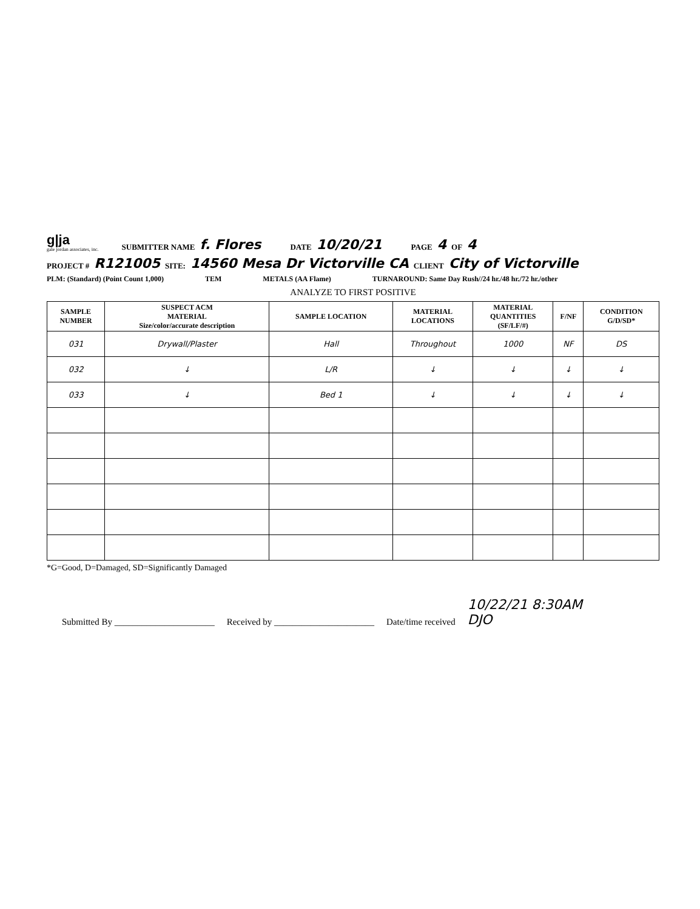g|ja
gale jordan associates, inc.
SUBMITTER NAME f. Flores DATE 10/20/21 PAGE 4 OF 4
PROJECT # R121005 SITE: 14560 Mesa Dr Victorville CA CLIENT City of Victorville
PLM: (Standard) (Point Count 1,000) TEM METALS (AA Flame) TURNAROUND: Same Day Rush//24 hr./48 hr./72 hr./other
ANALYZE TO FIRST POSITIVE
| SAMPLE NUMBER | SUSPECT ACM MATERIAL Size/color/accurate description | SAMPLE LOCATION | MATERIAL LOCATIONS | MATERIAL QUANTITIES (SF/LF/#) | F/NF | CONDITION G/D/SD* |
| --- | --- | --- | --- | --- | --- | --- |
| 031 | Drywall/Plaster | Hall | Throughout | 1000 | NF | DS |
| 032 | ↓ | L/R | ↓ | ↓ | ↓ | ↓ |
| 033 | ↓ | Bed 1 | ↓ | ↓ | ↓ | ↓ |
*G=Good, D=Damaged, SD=Significantly Damaged
Submitted By ______________________ Received by ______________________ Date/time received 10/22/21 8:30AM
DJO